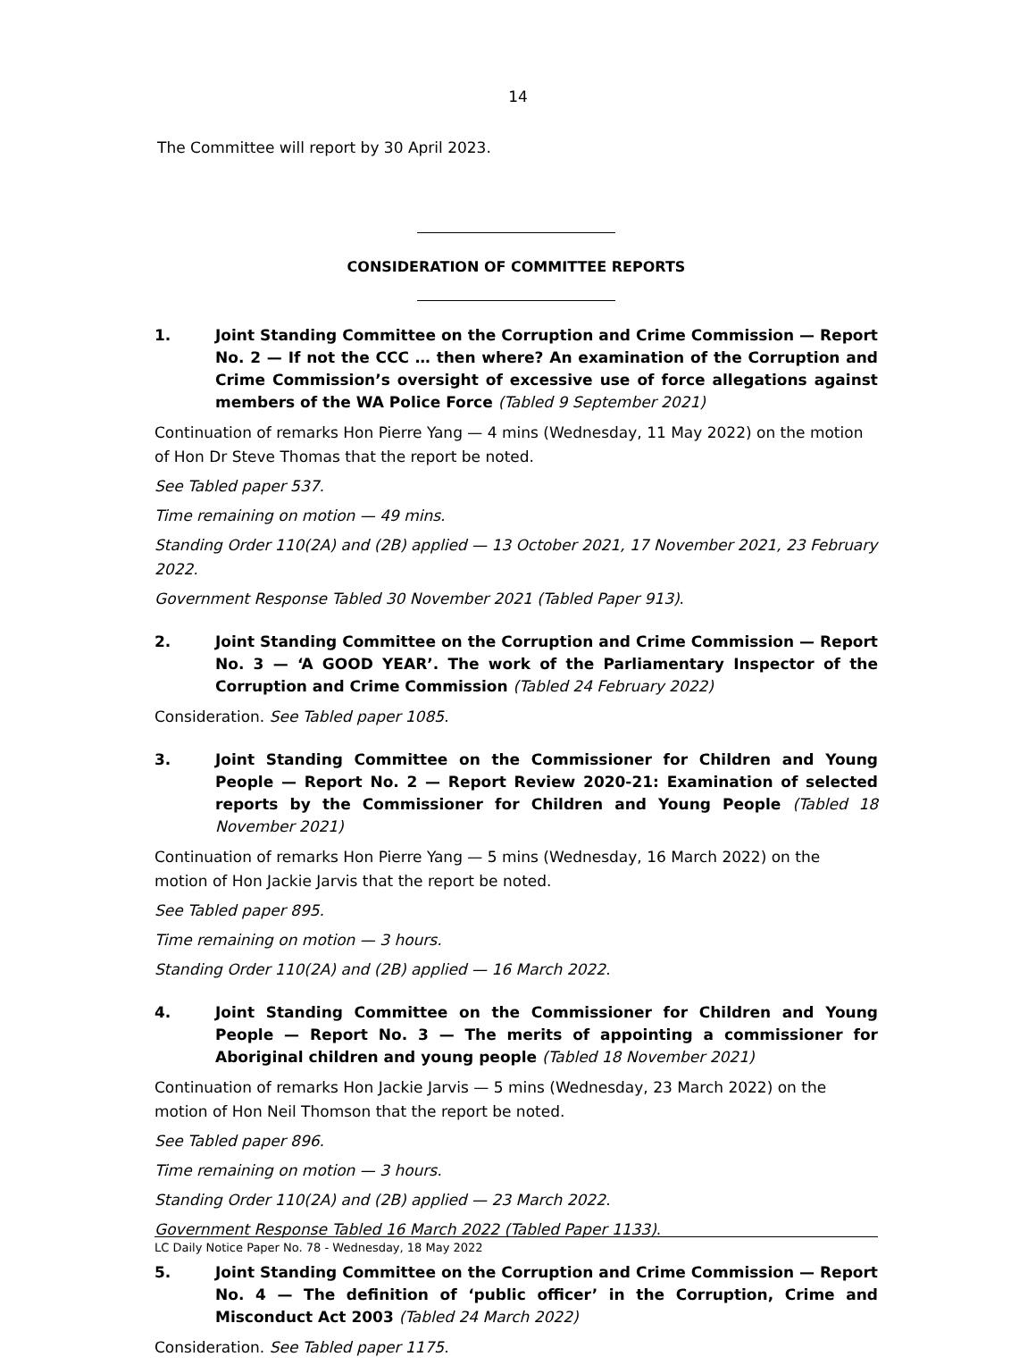14
The Committee will report by 30 April 2023.
CONSIDERATION OF COMMITTEE REPORTS
1. Joint Standing Committee on the Corruption and Crime Commission — Report No. 2 — If not the CCC … then where? An examination of the Corruption and Crime Commission’s oversight of excessive use of force allegations against members of the WA Police Force (Tabled 9 September 2021)
Continuation of remarks Hon Pierre Yang — 4 mins (Wednesday, 11 May 2022) on the motion of Hon Dr Steve Thomas that the report be noted.
See Tabled paper 537.
Time remaining on motion — 49 mins.
Standing Order 110(2A) and (2B) applied — 13 October 2021, 17 November 2021, 23 February 2022.
Government Response Tabled 30 November 2021 (Tabled Paper 913).
2. Joint Standing Committee on the Corruption and Crime Commission — Report No. 3 — ‘A GOOD YEAR’. The work of the Parliamentary Inspector of the Corruption and Crime Commission (Tabled 24 February 2022)
Consideration. See Tabled paper 1085.
3. Joint Standing Committee on the Commissioner for Children and Young People — Report No. 2 — Report Review 2020-21: Examination of selected reports by the Commissioner for Children and Young People (Tabled 18 November 2021)
Continuation of remarks Hon Pierre Yang — 5 mins (Wednesday, 16 March 2022) on the motion of Hon Jackie Jarvis that the report be noted.
See Tabled paper 895.
Time remaining on motion — 3 hours.
Standing Order 110(2A) and (2B) applied — 16 March 2022.
4. Joint Standing Committee on the Commissioner for Children and Young People — Report No. 3 — The merits of appointing a commissioner for Aboriginal children and young people (Tabled 18 November 2021)
Continuation of remarks Hon Jackie Jarvis — 5 mins (Wednesday, 23 March 2022) on the motion of Hon Neil Thomson that the report be noted.
See Tabled paper 896.
Time remaining on motion — 3 hours.
Standing Order 110(2A) and (2B) applied — 23 March 2022.
Government Response Tabled 16 March 2022 (Tabled Paper 1133).
5. Joint Standing Committee on the Corruption and Crime Commission — Report No. 4 — The definition of ‘public officer’ in the Corruption, Crime and Misconduct Act 2003 (Tabled 24 March 2022)
Consideration. See Tabled paper 1175.
LC Daily Notice Paper No. 78 - Wednesday, 18 May 2022